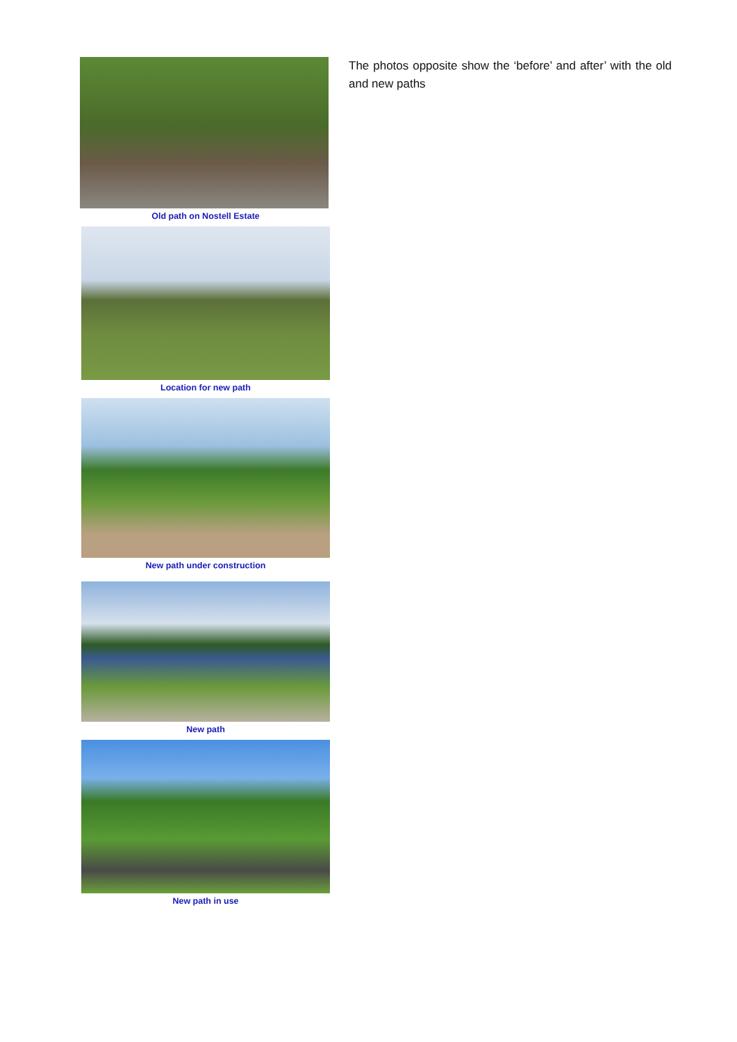Old path on Nostell Estate
Location for new path
New path under construction
New path
New path in use
The photos opposite show the ‘before’ and after’ with the old and new paths